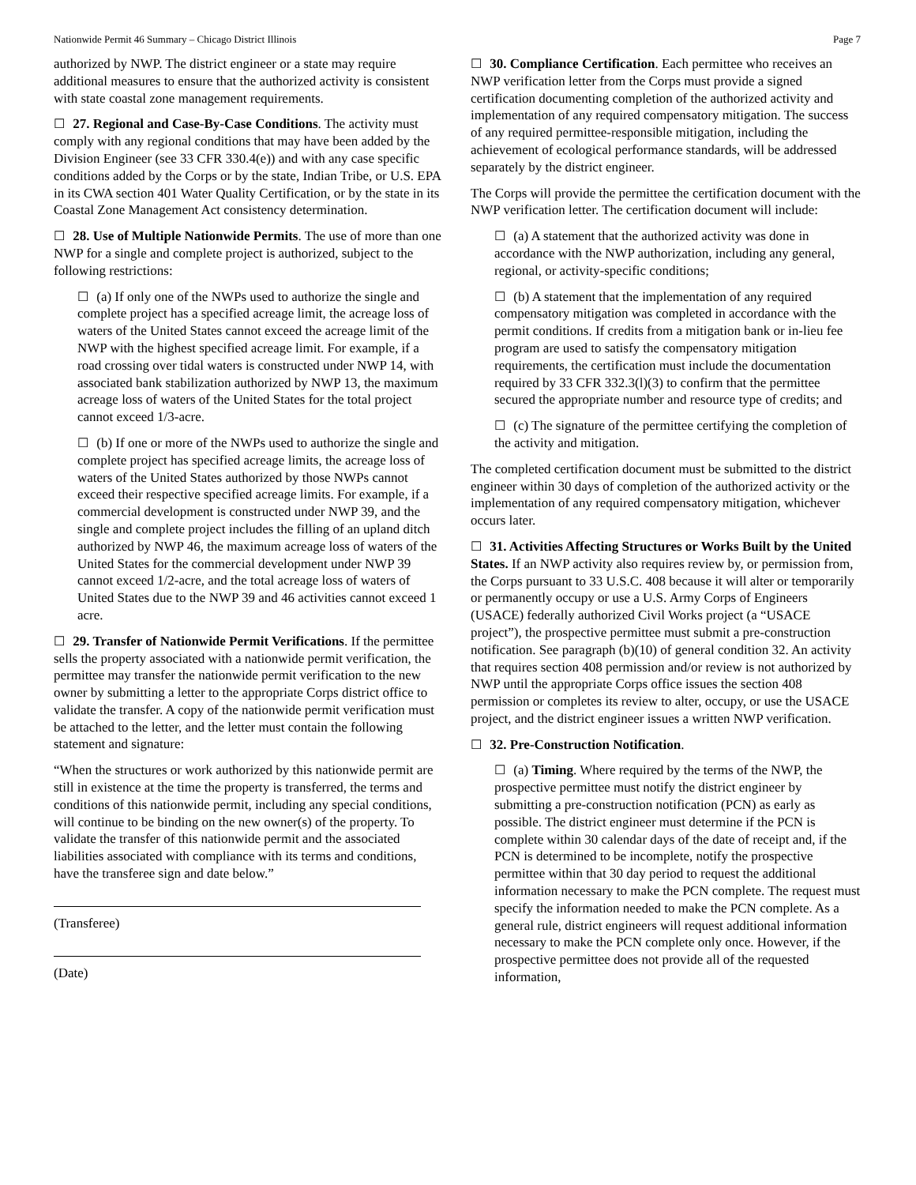Nationwide Permit 46 Summary – Chicago District Illinois Page 7
authorized by NWP. The district engineer or a state may require additional measures to ensure that the authorized activity is consistent with state coastal zone management requirements.
☐ 27. Regional and Case-By-Case Conditions. The activity must comply with any regional conditions that may have been added by the Division Engineer (see 33 CFR 330.4(e)) and with any case specific conditions added by the Corps or by the state, Indian Tribe, or U.S. EPA in its CWA section 401 Water Quality Certification, or by the state in its Coastal Zone Management Act consistency determination.
☐ 28. Use of Multiple Nationwide Permits. The use of more than one NWP for a single and complete project is authorized, subject to the following restrictions:
☐ (a) If only one of the NWPs used to authorize the single and complete project has a specified acreage limit, the acreage loss of waters of the United States cannot exceed the acreage limit of the NWP with the highest specified acreage limit. For example, if a road crossing over tidal waters is constructed under NWP 14, with associated bank stabilization authorized by NWP 13, the maximum acreage loss of waters of the United States for the total project cannot exceed 1/3-acre.
☐ (b) If one or more of the NWPs used to authorize the single and complete project has specified acreage limits, the acreage loss of waters of the United States authorized by those NWPs cannot exceed their respective specified acreage limits. For example, if a commercial development is constructed under NWP 39, and the single and complete project includes the filling of an upland ditch authorized by NWP 46, the maximum acreage loss of waters of the United States for the commercial development under NWP 39 cannot exceed 1/2-acre, and the total acreage loss of waters of United States due to the NWP 39 and 46 activities cannot exceed 1 acre.
☐ 29. Transfer of Nationwide Permit Verifications. If the permittee sells the property associated with a nationwide permit verification, the permittee may transfer the nationwide permit verification to the new owner by submitting a letter to the appropriate Corps district office to validate the transfer. A copy of the nationwide permit verification must be attached to the letter, and the letter must contain the following statement and signature:
“When the structures or work authorized by this nationwide permit are still in existence at the time the property is transferred, the terms and conditions of this nationwide permit, including any special conditions, will continue to be binding on the new owner(s) of the property. To validate the transfer of this nationwide permit and the associated liabilities associated with compliance with its terms and conditions, have the transferee sign and date below.”
(Transferee)
(Date)
☐ 30. Compliance Certification. Each permittee who receives an NWP verification letter from the Corps must provide a signed certification documenting completion of the authorized activity and implementation of any required compensatory mitigation. The success of any required permittee-responsible mitigation, including the achievement of ecological performance standards, will be addressed separately by the district engineer.
The Corps will provide the permittee the certification document with the NWP verification letter. The certification document will include:
☐ (a) A statement that the authorized activity was done in accordance with the NWP authorization, including any general, regional, or activity-specific conditions;
☐ (b) A statement that the implementation of any required compensatory mitigation was completed in accordance with the permit conditions. If credits from a mitigation bank or in-lieu fee program are used to satisfy the compensatory mitigation requirements, the certification must include the documentation required by 33 CFR 332.3(l)(3) to confirm that the permittee secured the appropriate number and resource type of credits; and
☐ (c) The signature of the permittee certifying the completion of the activity and mitigation.
The completed certification document must be submitted to the district engineer within 30 days of completion of the authorized activity or the implementation of any required compensatory mitigation, whichever occurs later.
☐ 31. Activities Affecting Structures or Works Built by the United States. If an NWP activity also requires review by, or permission from, the Corps pursuant to 33 U.S.C. 408 because it will alter or temporarily or permanently occupy or use a U.S. Army Corps of Engineers (USACE) federally authorized Civil Works project (a “USACE project”), the prospective permittee must submit a pre-construction notification. See paragraph (b)(10) of general condition 32. An activity that requires section 408 permission and/or review is not authorized by NWP until the appropriate Corps office issues the section 408 permission or completes its review to alter, occupy, or use the USACE project, and the district engineer issues a written NWP verification.
☐ 32. Pre-Construction Notification.
☐ (a) Timing. Where required by the terms of the NWP, the prospective permittee must notify the district engineer by submitting a pre-construction notification (PCN) as early as possible. The district engineer must determine if the PCN is complete within 30 calendar days of the date of receipt and, if the PCN is determined to be incomplete, notify the prospective permittee within that 30 day period to request the additional information necessary to make the PCN complete. The request must specify the information needed to make the PCN complete. As a general rule, district engineers will request additional information necessary to make the PCN complete only once. However, if the prospective permittee does not provide all of the requested information,